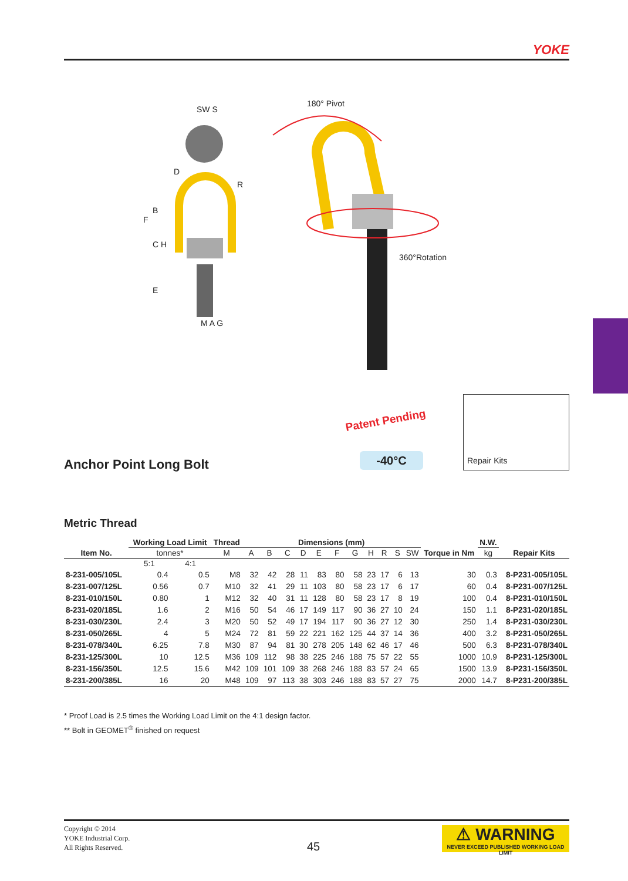YOKE
180° Pivot
360°Rotation
SW S
D
R
B
F
C H
E
M A G
Patent Pending
-40°C
Repair Kits
Anchor Point Long Bolt
Metric Thread
| Item No. | Working Load Limit | | Thread | Dimensions (mm) | | | | | | | | | | | Torque in Nm | N.W. | Repair Kits |
| --- | --- | --- | --- | --- | --- | --- | --- | --- | --- | --- | --- | --- | --- | --- | --- | --- | --- |
| | tonnes* | | M | A | B | C | D | E | F | G | H | R | S | SW | | kg | |
| | 5:1 | 4:1 | | | | | | | | | | | | | | | |
| 8-231-005/105L | 0.4 | 0.5 | M8 | 32 | 42 | 28 | 11 | 83 | 80 | 58 | 23 | 17 | 6 | 13 | 30 | 0.3 | 8-P231-005/105L |
| 8-231-007/125L | 0.56 | 0.7 | M10 | 32 | 41 | 29 | 11 | 103 | 80 | 58 | 23 | 17 | 6 | 17 | 60 | 0.4 | 8-P231-007/125L |
| 8-231-010/150L | 0.80 | 1 | M12 | 32 | 40 | 31 | 11 | 128 | 80 | 58 | 23 | 17 | 8 | 19 | 100 | 0.4 | 8-P231-010/150L |
| 8-231-020/185L | 1.6 | 2 | M16 | 50 | 54 | 46 | 17 | 149 | 117 | 90 | 36 | 27 | 10 | 24 | 150 | 1.1 | 8-P231-020/185L |
| 8-231-030/230L | 2.4 | 3 | M20 | 50 | 52 | 49 | 17 | 194 | 117 | 90 | 36 | 27 | 12 | 30 | 250 | 1.4 | 8-P231-030/230L |
| 8-231-050/265L | 4 | 5 | M24 | 72 | 81 | 59 | 22 | 221 | 162 | 125 | 44 | 37 | 14 | 36 | 400 | 3.2 | 8-P231-050/265L |
| 8-231-078/340L | 6.25 | 7.8 | M30 | 87 | 94 | 81 | 30 | 278 | 205 | 148 | 62 | 46 | 17 | 46 | 500 | 6.3 | 8-P231-078/340L |
| 8-231-125/300L | 10 | 12.5 | M36 | 109 | 112 | 98 | 38 | 225 | 246 | 188 | 75 | 57 | 22 | 55 | 1000 | 10.9 | 8-P231-125/300L |
| 8-231-156/350L | 12.5 | 15.6 | M42 | 109 | 101 | 109 | 38 | 268 | 246 | 188 | 83 | 57 | 24 | 65 | 1500 | 13.9 | 8-P231-156/350L |
| 8-231-200/385L | 16 | 20 | M48 | 109 | 97 | 113 | 38 | 303 | 246 | 188 | 83 | 57 | 27 | 75 | 2000 | 14.7 | 8-P231-200/385L |
* Proof Load is 2.5 times the Working Load Limit on the 4:1 design factor.
** Bolt in GEOMET<sup>®</sup> finished on request
Copyright © 2014
YOKE Industrial Corp.
All Rights Reserved.
45
⚠ WARNING
NEVER EXCEED PUBLISHED WORKING LOAD LIMIT